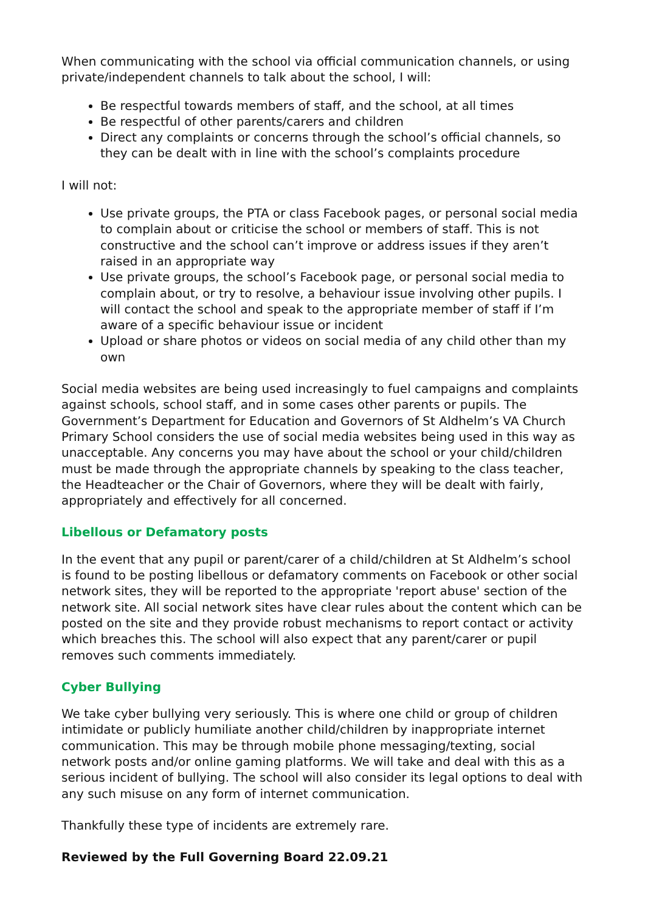When communicating with the school via official communication channels, or using private/independent channels to talk about the school, I will:
Be respectful towards members of staff, and the school, at all times
Be respectful of other parents/carers and children
Direct any complaints or concerns through the school’s official channels, so they can be dealt with in line with the school’s complaints procedure
I will not:
Use private groups, the PTA or class Facebook pages, or personal social media to complain about or criticise the school or members of staff. This is not constructive and the school can’t improve or address issues if they aren’t raised in an appropriate way
Use private groups, the school’s Facebook page, or personal social media to complain about, or try to resolve, a behaviour issue involving other pupils. I will contact the school and speak to the appropriate member of staff if I’m aware of a specific behaviour issue or incident
Upload or share photos or videos on social media of any child other than my own
Social media websites are being used increasingly to fuel campaigns and complaints against schools, school staff, and in some cases other parents or pupils. The Government’s Department for Education and Governors of St Aldhelm’s VA Church Primary School considers the use of social media websites being used in this way as unacceptable. Any concerns you may have about the school or your child/children must be made through the appropriate channels by speaking to the class teacher, the Headteacher or the Chair of Governors, where they will be dealt with fairly, appropriately and effectively for all concerned.
Libellous or Defamatory posts
In the event that any pupil or parent/carer of a child/children at St Aldhelm’s school is found to be posting libellous or defamatory comments on Facebook or other social network sites, they will be reported to the appropriate 'report abuse' section of the network site. All social network sites have clear rules about the content which can be posted on the site and they provide robust mechanisms to report contact or activity which breaches this. The school will also expect that any parent/carer or pupil removes such comments immediately.
Cyber Bullying
We take cyber bullying very seriously. This is where one child or group of children intimidate or publicly humiliate another child/children by inappropriate internet communication. This may be through mobile phone messaging/texting, social network posts and/or online gaming platforms. We will take and deal with this as a serious incident of bullying. The school will also consider its legal options to deal with any such misuse on any form of internet communication.
Thankfully these type of incidents are extremely rare.
Reviewed by the Full Governing Board 22.09.21